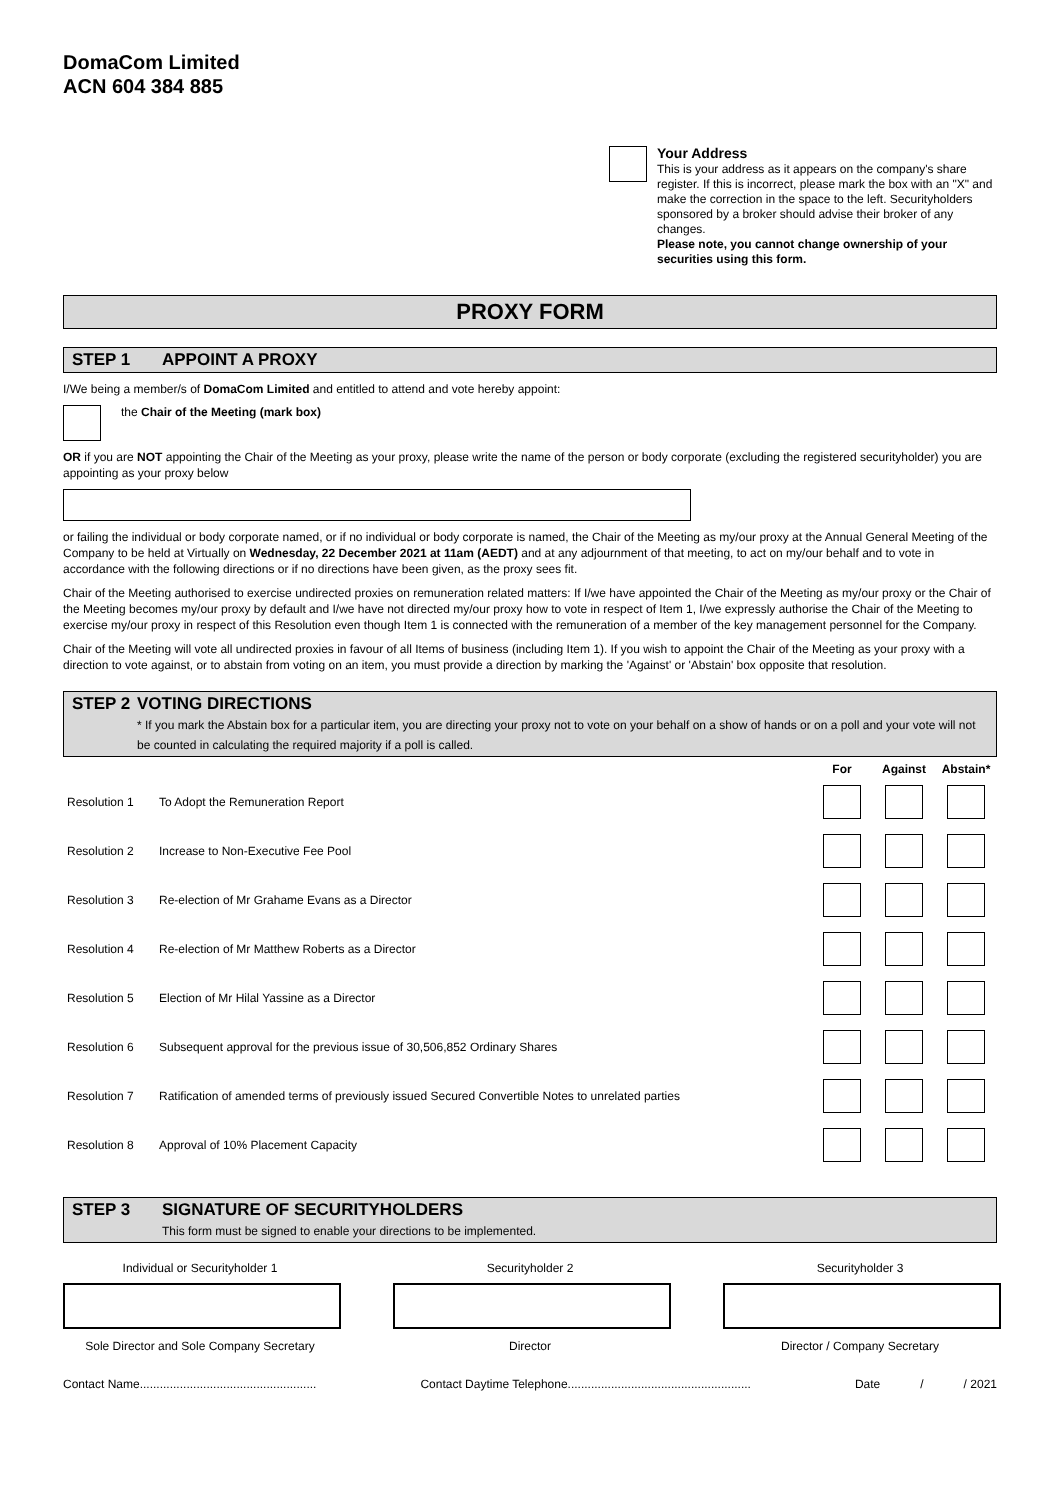DomaCom Limited
ACN 604 384 885
Your Address
This is your address as it appears on the company's share register. If this is incorrect, please mark the box with an "X" and make the correction in the space to the left. Securityholders sponsored by a broker should advise their broker of any changes.
Please note, you cannot change ownership of your securities using this form.
PROXY FORM
STEP 1 APPOINT A PROXY
I/We being a member/s of DomaCom Limited and entitled to attend and vote hereby appoint:
the Chair of the Meeting (mark box)
OR if you are NOT appointing the Chair of the Meeting as your proxy, please write the name of the person or body corporate (excluding the registered securityholder) you are appointing as your proxy below
or failing the individual or body corporate named, or if no individual or body corporate is named, the Chair of the Meeting as my/our proxy at the Annual General Meeting of the Company to be held at Virtually on Wednesday, 22 December 2021 at 11am (AEDT) and at any adjournment of that meeting, to act on my/our behalf and to vote in accordance with the following directions or if no directions have been given, as the proxy sees fit.
Chair of the Meeting authorised to exercise undirected proxies on remuneration related matters: If I/we have appointed the Chair of the Meeting as my/our proxy or the Chair of the Meeting becomes my/our proxy by default and I/we have not directed my/our proxy how to vote in respect of Item 1, I/we expressly authorise the Chair of the Meeting to exercise my/our proxy in respect of this Resolution even though Item 1 is connected with the remuneration of a member of the key management personnel for the Company.
Chair of the Meeting will vote all undirected proxies in favour of all Items of business (including Item 1). If you wish to appoint the Chair of the Meeting as your proxy with a direction to vote against, or to abstain from voting on an item, you must provide a direction by marking the 'Against' or 'Abstain' box opposite that resolution.
STEP 2 VOTING DIRECTIONS
* If you mark the Abstain box for a particular item, you are directing your proxy not to vote on your behalf on a show of hands or on a poll and your vote will not be counted in calculating the required majority if a poll is called.
| | | For | Against | Abstain* |
| --- | --- | --- | --- | --- |
| Resolution 1 | To Adopt the Remuneration Report | | | |
| Resolution 2 | Increase to Non-Executive Fee Pool | | | |
| Resolution 3 | Re-election of Mr Grahame Evans as a Director | | | |
| Resolution 4 | Re-election of Mr Matthew Roberts as a Director | | | |
| Resolution 5 | Election of Mr Hilal Yassine as a Director | | | |
| Resolution 6 | Subsequent approval for the previous issue of 30,506,852 Ordinary Shares | | | |
| Resolution 7 | Ratification of amended terms of previously issued Secured Convertible Notes to unrelated parties | | | |
| Resolution 8 | Approval of 10% Placement Capacity | | | |
STEP 3 SIGNATURE OF SECURITYHOLDERS
This form must be signed to enable your directions to be implemented.
Individual or Securityholder 1
Sole Director and Sole Company Secretary
Securityholder 2
Director
Securityholder 3
Director / Company Secretary
Contact Name..................................................... Contact Daytime Telephone....................................................... Date / / 2021